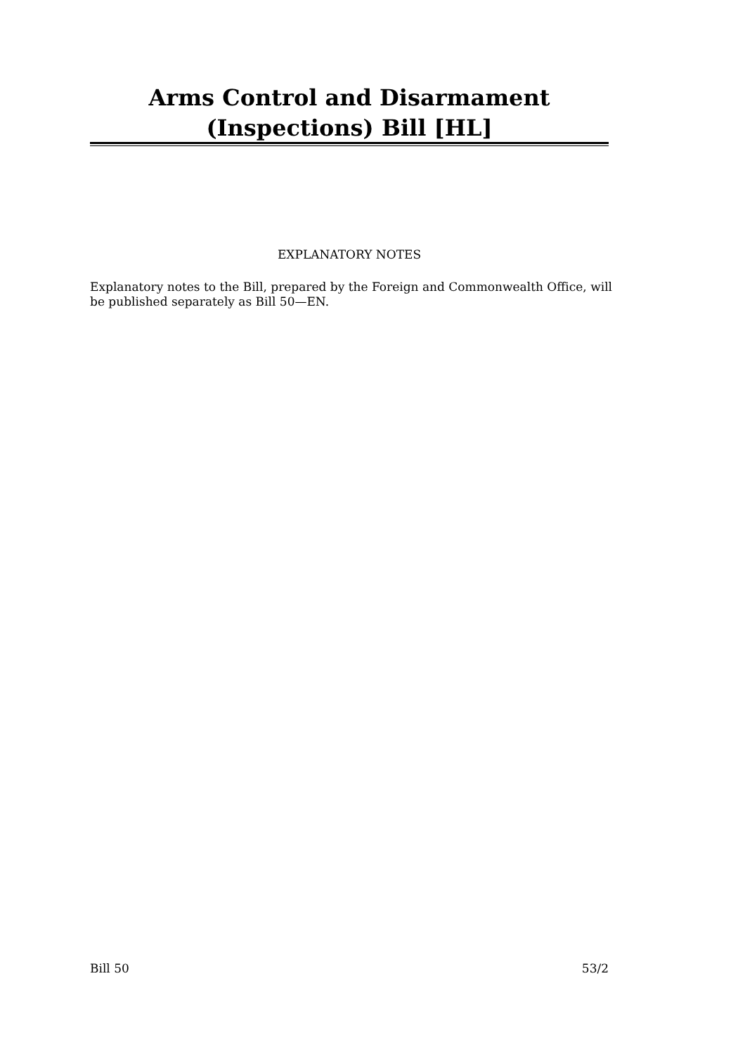Arms Control and Disarmament (Inspections) Bill [HL]
EXPLANATORY NOTES
Explanatory notes to the Bill, prepared by the Foreign and Commonwealth Office, will be published separately as Bill 50—EN.
Bill 50 53/2